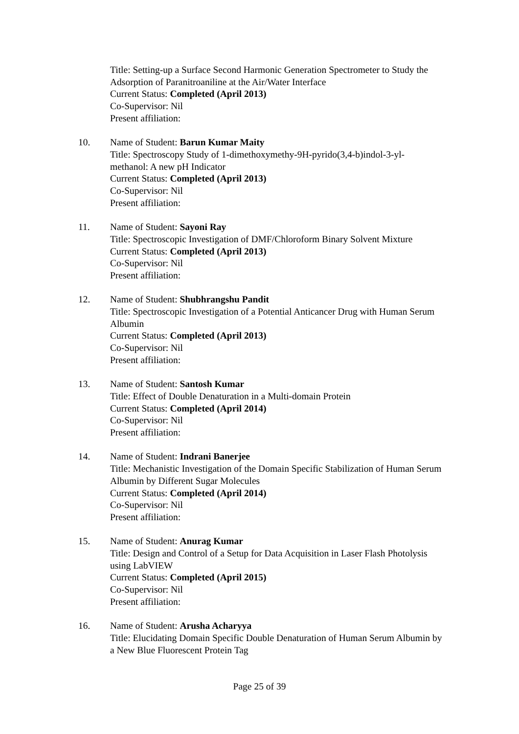Title: Setting-up a Surface Second Harmonic Generation Spectrometer to Study the Adsorption of Paranitroaniline at the Air/Water Interface
Current Status: Completed (April 2013)
Co-Supervisor: Nil
Present affiliation:
10. Name of Student: Barun Kumar Maity
Title: Spectroscopy Study of 1-dimethoxymethy-9H-pyrido(3,4-b)indol-3-yl-methanol: A new pH Indicator
Current Status: Completed (April 2013)
Co-Supervisor: Nil
Present affiliation:
11. Name of Student: Sayoni Ray
Title: Spectroscopic Investigation of DMF/Chloroform Binary Solvent Mixture
Current Status: Completed (April 2013)
Co-Supervisor: Nil
Present affiliation:
12. Name of Student: Shubhrangshu Pandit
Title: Spectroscopic Investigation of a Potential Anticancer Drug with Human Serum Albumin
Current Status: Completed (April 2013)
Co-Supervisor: Nil
Present affiliation:
13. Name of Student: Santosh Kumar
Title: Effect of Double Denaturation in a Multi-domain Protein
Current Status: Completed (April 2014)
Co-Supervisor: Nil
Present affiliation:
14. Name of Student: Indrani Banerjee
Title: Mechanistic Investigation of the Domain Specific Stabilization of Human Serum Albumin by Different Sugar Molecules
Current Status: Completed (April 2014)
Co-Supervisor: Nil
Present affiliation:
15. Name of Student: Anurag Kumar
Title: Design and Control of a Setup for Data Acquisition in Laser Flash Photolysis using LabVIEW
Current Status: Completed (April 2015)
Co-Supervisor: Nil
Present affiliation:
16. Name of Student: Arusha Acharyya
Title: Elucidating Domain Specific Double Denaturation of Human Serum Albumin by a New Blue Fluorescent Protein Tag
Page 25 of 39